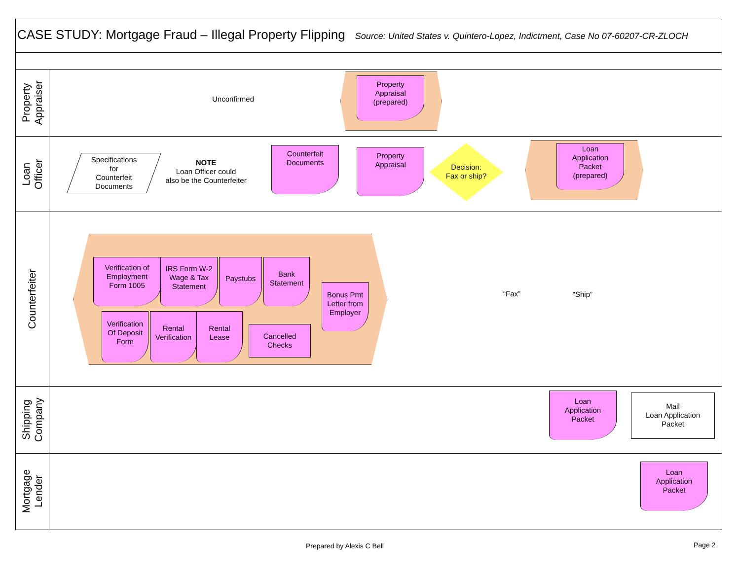CASE STUDY: Mortgage Fraud – Illegal Property Flipping
Source: United States v. Quintero-Lopez, Indictment, Case No 07-60207-CR-ZLOCH
Property
Appraiser
Loan
Officer
Counterfeiter
Shipping
Company
Mortgage
Lender
Property
Appraisal
(prepared)
Unconfirmed
Specifications
for
Counterfeit
Documents
NOTE
Loan Officer could
also be the Counterfeiter
Counterfeit
Documents
Property
Appraisal
Decision:
Fax or ship?
Loan
Application
Packet
(prepared)
Verification of
Employment
Form 1005
IRS Form W-2
Wage & Tax
Statement
Paystubs
Bank
Statement
Bonus Pmt
Letter from
Employer
Verification
Of Deposit
Form
Rental
Verification
Rental
Lease
Cancelled
Checks
“Fax” “Ship”
Loan
Application
Packet
Mail
Loan Application
Packet
Loan
Application
Packet
Prepared by Alexis C Bell Page 2